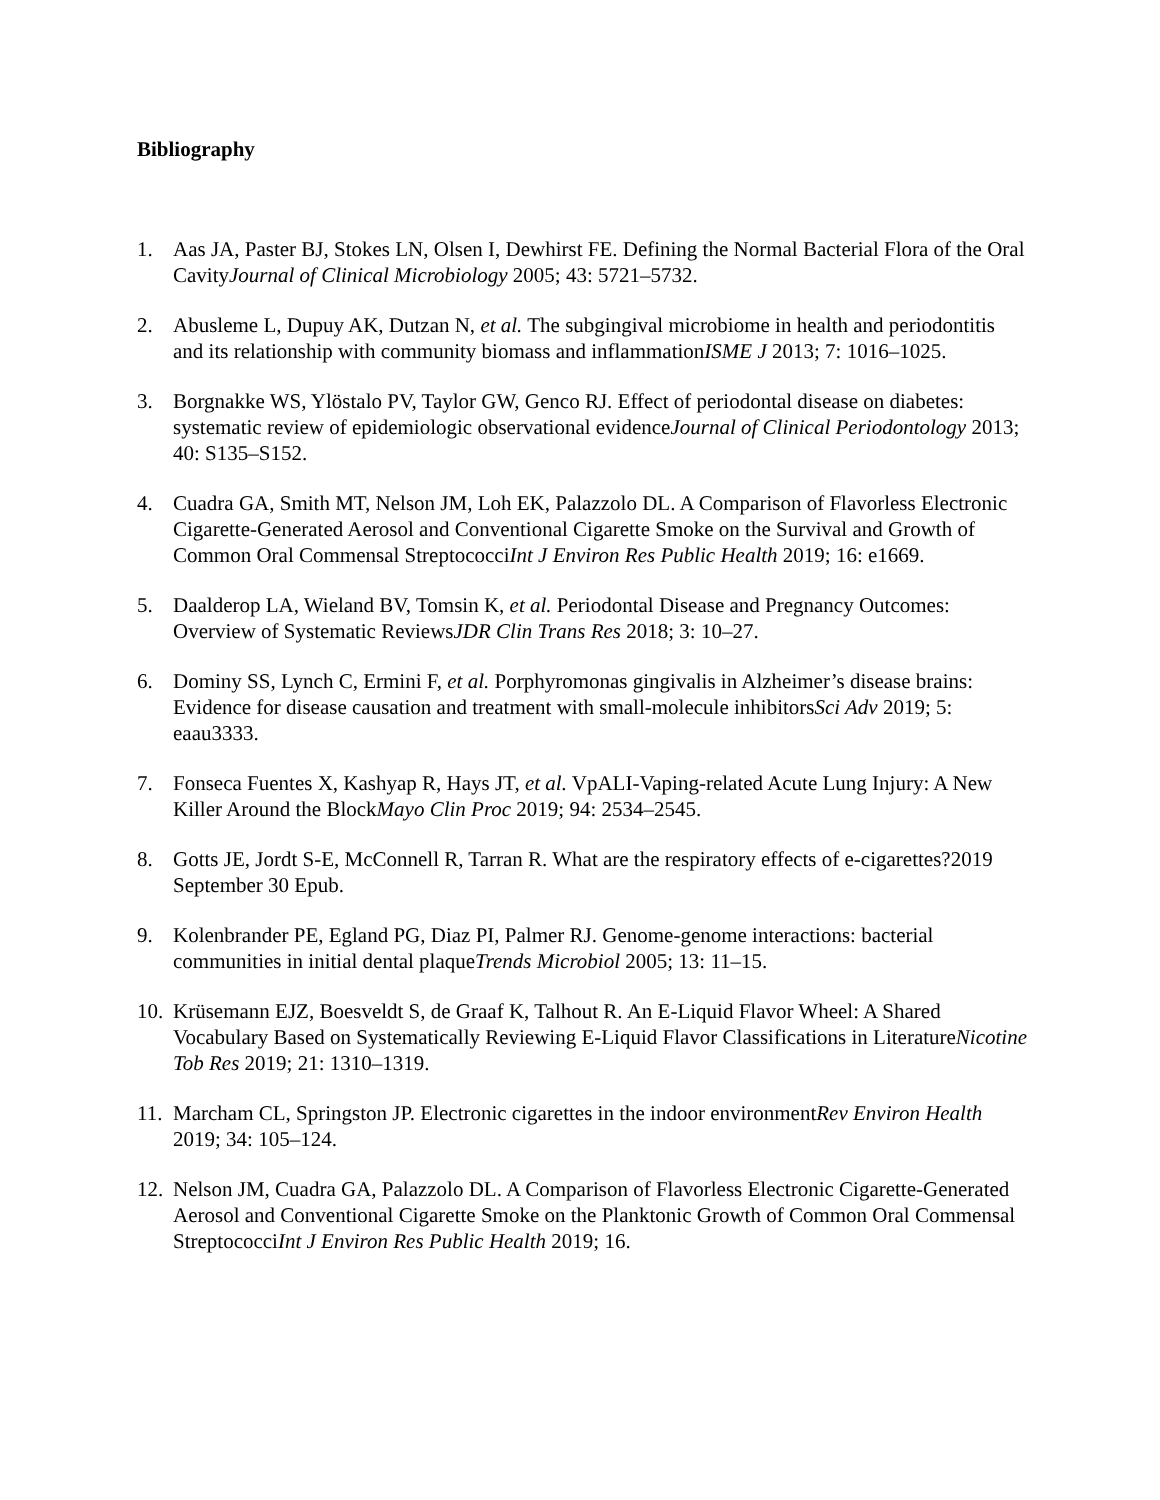Bibliography
1. Aas JA, Paster BJ, Stokes LN, Olsen I, Dewhirst FE. Defining the Normal Bacterial Flora of the Oral CavityJournal of Clinical Microbiology 2005; 43: 5721–5732.
2. Abusleme L, Dupuy AK, Dutzan N, et al. The subgingival microbiome in health and periodontitis and its relationship with community biomass and inflammationISME J 2013; 7: 1016–1025.
3. Borgnakke WS, Ylöstalo PV, Taylor GW, Genco RJ. Effect of periodontal disease on diabetes: systematic review of epidemiologic observational evidenceJournal of Clinical Periodontology 2013; 40: S135–S152.
4. Cuadra GA, Smith MT, Nelson JM, Loh EK, Palazzolo DL. A Comparison of Flavorless Electronic Cigarette-Generated Aerosol and Conventional Cigarette Smoke on the Survival and Growth of Common Oral Commensal StreptococciInt J Environ Res Public Health 2019; 16: e1669.
5. Daalderop LA, Wieland BV, Tomsin K, et al. Periodontal Disease and Pregnancy Outcomes: Overview of Systematic ReviewsJDR Clin Trans Res 2018; 3: 10–27.
6. Dominy SS, Lynch C, Ermini F, et al. Porphyromonas gingivalis in Alzheimer’s disease brains: Evidence for disease causation and treatment with small-molecule inhibitorsSci Adv 2019; 5: eaau3333.
7. Fonseca Fuentes X, Kashyap R, Hays JT, et al. VpALI-Vaping-related Acute Lung Injury: A New Killer Around the BlockMayo Clin Proc 2019; 94: 2534–2545.
8. Gotts JE, Jordt S-E, McConnell R, Tarran R. What are the respiratory effects of e-cigarettes?2019 September 30 Epub.
9. Kolenbrander PE, Egland PG, Diaz PI, Palmer RJ. Genome-genome interactions: bacterial communities in initial dental plaqueTrends Microbiol 2005; 13: 11–15.
10.
Krüsemann EJZ, Boesveldt S, de Graaf K, Talhout R. An E-Liquid Flavor Wheel: A Shared Vocabulary Based on Systematically Reviewing E-Liquid Flavor Classifications in LiteratureNicotine Tob Res 2019; 21: 1310–1319.
11.
Marcham CL, Springston JP. Electronic cigarettes in the indoor environmentRev Environ Health 2019; 34: 105–124.
12.
Nelson JM, Cuadra GA, Palazzolo DL. A Comparison of Flavorless Electronic Cigarette-Generated Aerosol and Conventional Cigarette Smoke on the Planktonic Growth of Common Oral Commensal StreptococciInt J Environ Res Public Health 2019; 16.